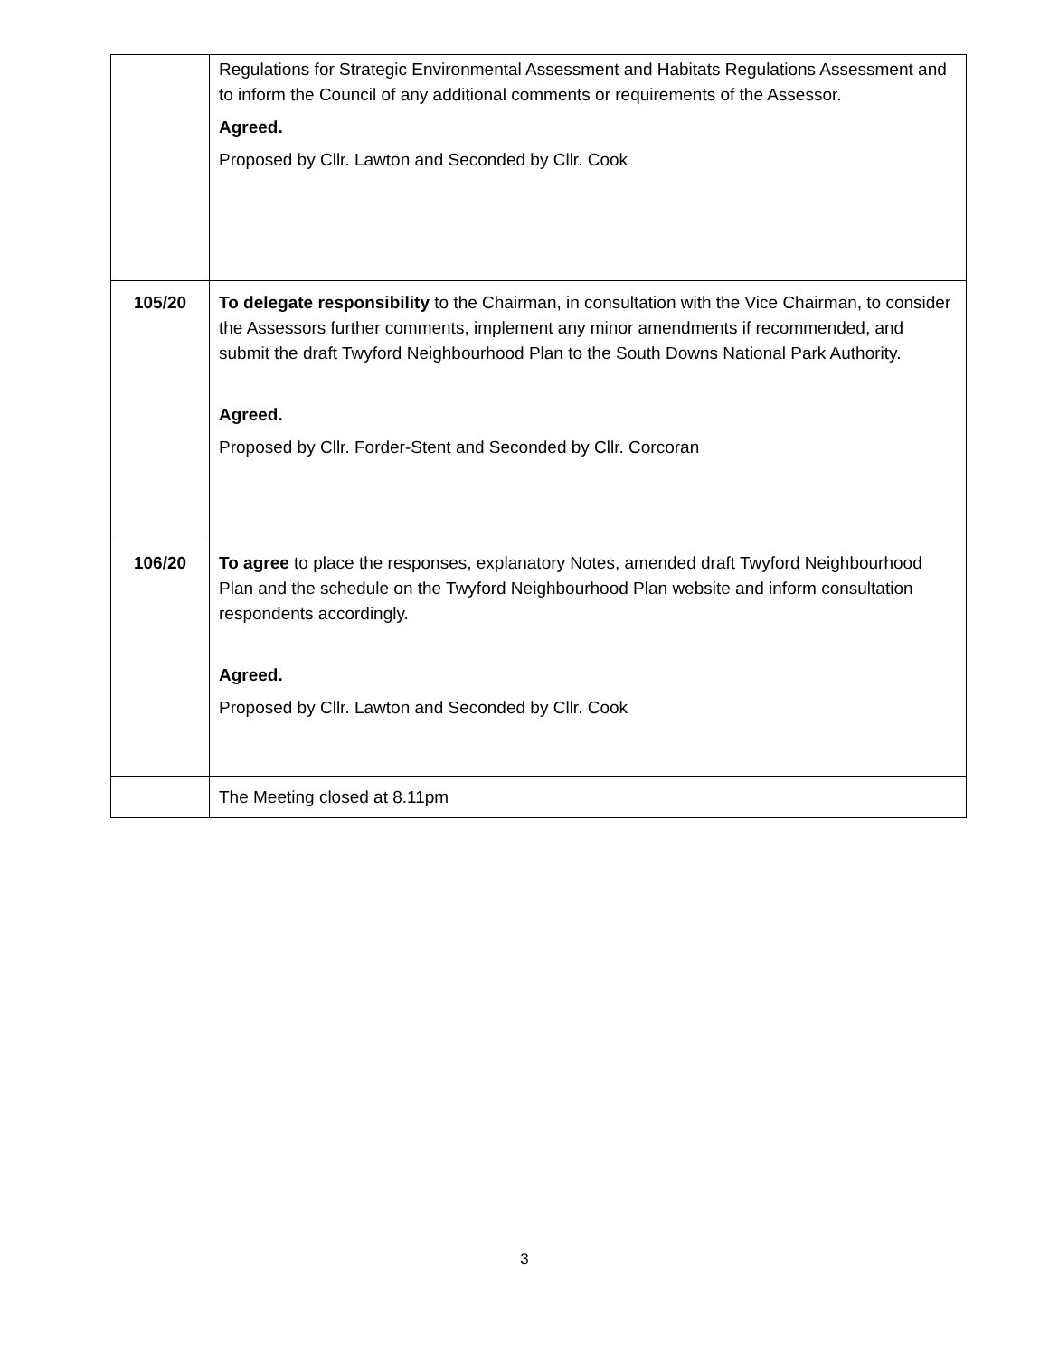| | Regulations for Strategic Environmental Assessment and Habitats Regulations Assessment and to inform the Council of any additional comments or requirements of the Assessor. Agreed. Proposed by Cllr. Lawton and Seconded by Cllr. Cook |
| 105/20 | To delegate responsibility to the Chairman, in consultation with the Vice Chairman, to consider the Assessors further comments, implement any minor amendments if recommended, and submit the draft Twyford Neighbourhood Plan to the South Downs National Park Authority. Agreed. Proposed by Cllr. Forder-Stent and Seconded by Cllr. Corcoran |
| 106/20 | To agree to place the responses, explanatory Notes, amended draft Twyford Neighbourhood Plan and the schedule on the Twyford Neighbourhood Plan website and inform consultation respondents accordingly. Agreed. Proposed by Cllr. Lawton and Seconded by Cllr. Cook |
| | The Meeting closed at 8.11pm |
3